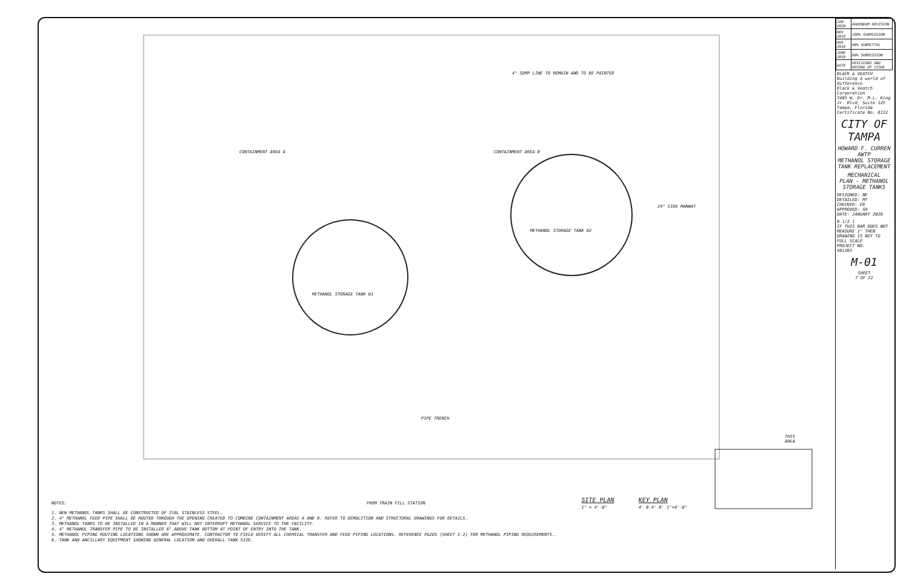CONTAINMENT AREA A CONTAINMENT AREA B
4" SUMP LINE TO REMAIN AND TO BE PAINTED
METHANOL STORAGE TANK 01
METHANOL STORAGE TANK 02
24" SIDE MANWAY
PIPE TRENCH
FROM TRAIN FILL STATION
THIS AREA
NOTES:
1. NEW METHANOL TANKS SHALL BE CONSTRUCTED OF 316L STAINLESS STEEL.
2. 4" METHANOL FEED PIPE SHALL BE ROUTED THROUGH THE OPENING CREATED TO COMBINE CONTAINMENT AREAS A AND B. REFER TO DEMOLITION AND STRUCTURAL DRAWINGS FOR DETAILS.
3. METHANOL TANKS TO BE INSTALLED IN A MANNER THAT WILL NOT INTERRUPT METHANOL SERVICE TO THE FACILITY.
4. 4" METHANOL TRANSFER PIPE TO BE INSTALLED 6" ABOVE TANK BOTTOM AT POINT OF ENTRY INTO THE TANK.
5. METHANOL PIPING ROUTING LOCATIONS SHOWN ARE APPROXIMATE. CONTRACTOR TO FIELD VERIFY ALL CHEMICAL TRANSFER AND FEED PIPING LOCATIONS. REFERENCE P&IDS (SHEET I-2) FOR METHANOL PIPING REQUIREMENTS..
6. TANK AND ANCILLARY EQUIPMENT SHOWING GENERAL LOCATION AND OVERALL TANK SIZE.
SITE PLAN
1" = 4'-0"
KEY PLAN
4' 0 4' 8' 1"=4'-0"
| JAN 2020 | ADDENDUM REVISION |
| NOV 2019 | 100% SUBMISSION |
| AUG 2019 | 90% SUBMITTAL |
| JUNE 2019 | 60% SUBMISSION |
| DATE | REVISIONS AND RECORD OF ISSUE |
BLACK & VEATCH
Building a world of difference
Black & Veatch Corporation
3405 W. Dr. M.L. King Jr. Blvd, Suite 125
Tampa, Florida Certificate No. 8132
CITY OF TAMPA
HOWARD F. CURREN AWTP
METHANOL STORAGE TANK REPLACEMENT
MECHANICAL
PLAN - METHANOL STORAGE TANKS
DESIGNED: NE
DETAILED: MT
CHECKED: EB
APPROVED: SH
DATE: JANUARY 2020
0 1/2 1
IF THIS BAR DOES NOT MEASURE 1" THEN DRAWING IS NOT TO FULL SCALE
PROJECT NO.
401265
M-01
SHEET
7 OF 22